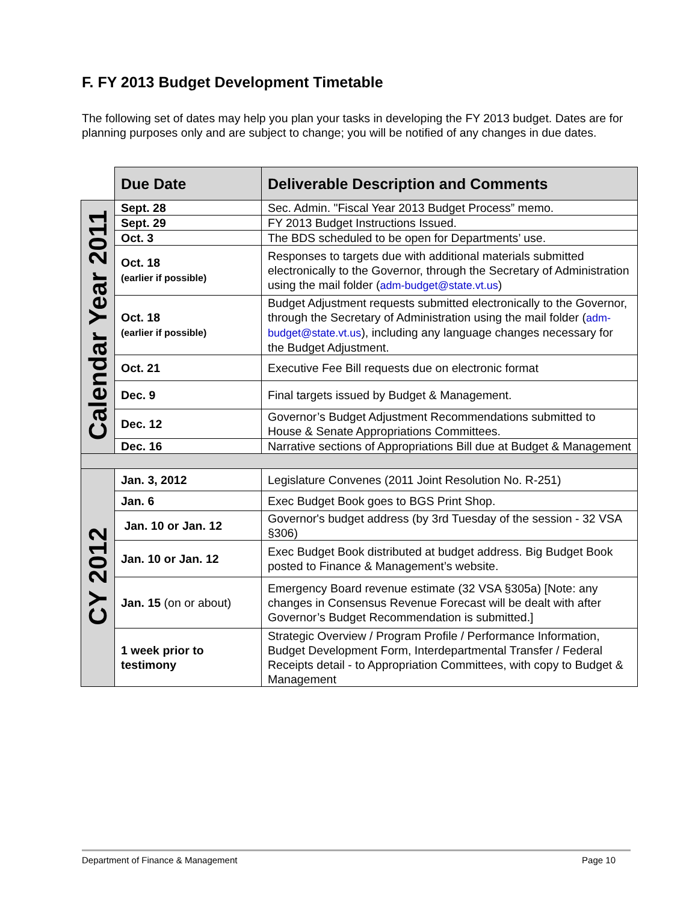F. FY 2013 Budget Development Timetable
The following set of dates may help you plan your tasks in developing the FY 2013 budget. Dates are for planning purposes only and are subject to change; you will be notified of any changes in due dates.
| | Due Date | Deliverable Description and Comments |
| --- | --- | --- |
| Calendar Year 2011 | Sept. 28 | Sec. Admin. "Fiscal Year 2013 Budget Process” memo. |
| | Sept. 29 | FY 2013 Budget Instructions Issued. |
| | Oct. 3 | The BDS scheduled to be open for Departments’ use. |
| | Oct. 18 (earlier if possible) | Responses to targets due with additional materials submitted electronically to the Governor, through the Secretary of Administration using the mail folder ( adm-budget@state.vt.us ) |
| | Oct. 18 (earlier if possible) | Budget Adjustment requests submitted electronically to the Governor, through the Secretary of Administration using the mail folder ( adm-budget@state.vt.us ), including any language changes necessary for the Budget Adjustment. |
| | Oct. 21 | Executive Fee Bill requests due on electronic format |
| | Dec. 9 | Final targets issued by Budget & Management. |
| | Dec. 12 | Governor’s Budget Adjustment Recommendations submitted to House & Senate Appropriations Committees. |
| | Dec. 16 | Narrative sections of Appropriations Bill due at Budget & Management |
| CY 2012 | Jan. 3, 2012 | Legislature Convenes (2011 Joint Resolution No. R-251) |
| | Jan. 6 | Exec Budget Book goes to BGS Print Shop. |
| | Jan. 10 or Jan. 12 | Governor's budget address (by 3rd Tuesday of the session - 32 VSA §306) |
| | Jan. 10 or Jan. 12 | Exec Budget Book distributed at budget address. Big Budget Book posted to Finance & Management’s website. |
| | Jan. 15 (on or about) | Emergency Board revenue estimate (32 VSA §305a) [Note: any changes in Consensus Revenue Forecast will be dealt with after Governor’s Budget Recommendation is submitted.] |
| | 1 week prior to testimony | Strategic Overview / Program Profile / Performance Information, Budget Development Form, Interdepartmental Transfer / Federal Receipts detail - to Appropriation Committees, with copy to Budget & Management |
Department of Finance & Management Page 10